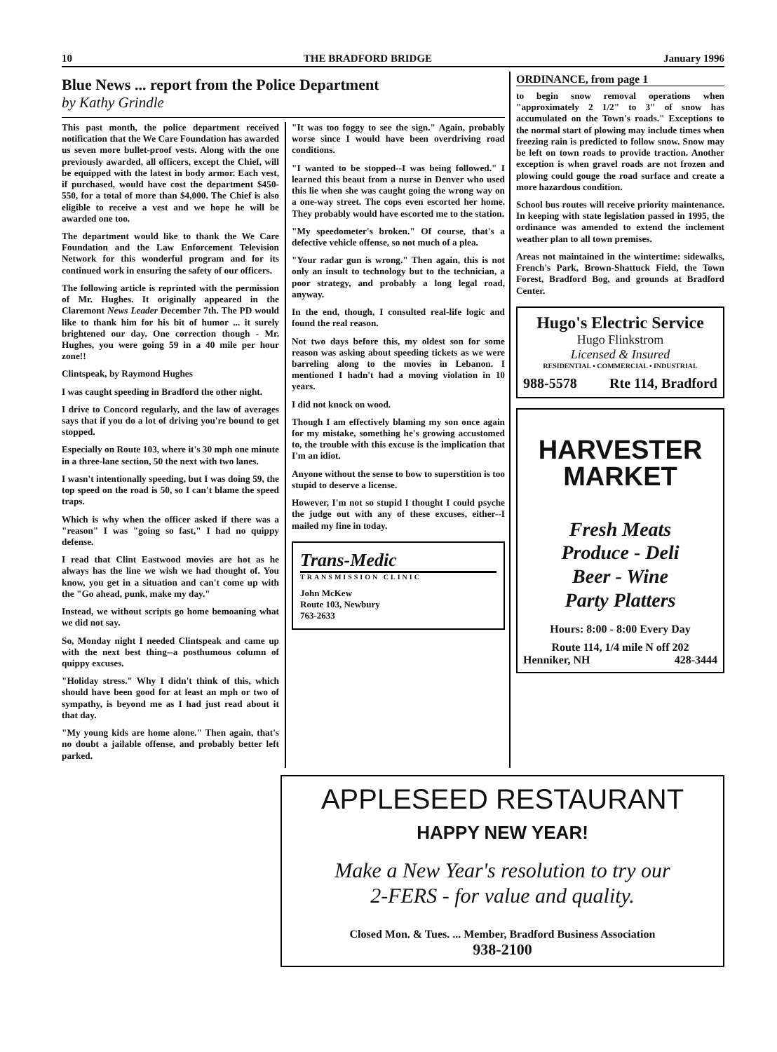10 THE BRADFORD BRIDGE January 1996
Blue News ... report from the Police Department
by Kathy Grindle
This past month, the police department received notification that the We Care Foundation has awarded us seven more bullet-proof vests. Along with the one previously awarded, all officers, except the Chief, will be equipped with the latest in body armor. Each vest, if purchased, would have cost the department $450-550, for a total of more than $4,000. The Chief is also eligible to receive a vest and we hope he will be awarded one too.
The department would like to thank the We Care Foundation and the Law Enforcement Television Network for this wonderful program and for its continued work in ensuring the safety of our officers.
The following article is reprinted with the permission of Mr. Hughes. It originally appeared in the Claremont News Leader December 7th. The PD would like to thank him for his bit of humor ... it surely brightened our day. One correction though - Mr. Hughes, you were going 59 in a 40 mile per hour zone!!
Clintspeak, by Raymond Hughes
I was caught speeding in Bradford the other night.
I drive to Concord regularly, and the law of averages says that if you do a lot of driving you're bound to get stopped.
Especially on Route 103, where it's 30 mph one minute in a three-lane section, 50 the next with two lanes.
I wasn't intentionally speeding, but I was doing 59, the top speed on the road is 50, so I can't blame the speed traps.
Which is why when the officer asked if there was a "reason" I was "going so fast," I had no quippy defense.
I read that Clint Eastwood movies are hot as he always has the line we wish we had thought of. You know, you get in a situation and can't come up with the "Go ahead, punk, make my day."
Instead, we without scripts go home bemoaning what we did not say.
So, Monday night I needed Clintspeak and came up with the next best thing--a posthumous column of quippy excuses.
"Holiday stress." Why I didn't think of this, which should have been good for at least an mph or two of sympathy, is beyond me as I had just read about it that day.
"My young kids are home alone." Then again, that's no doubt a jailable offense, and probably better left parked.
"It was too foggy to see the sign." Again, probably worse since I would have been overdriving road conditions.
"I wanted to be stopped--I was being followed." I learned this beaut from a nurse in Denver who used this lie when she was caught going the wrong way on a one-way street. The cops even escorted her home. They probably would have escorted me to the station.
"My speedometer's broken." Of course, that's a defective vehicle offense, so not much of a plea.
"Your radar gun is wrong." Then again, this is not only an insult to technology but to the technician, a poor strategy, and probably a long legal road, anyway.
In the end, though, I consulted real-life logic and found the real reason.
Not two days before this, my oldest son for some reason was asking about speeding tickets as we were barreling along to the movies in Lebanon. I mentioned I hadn't had a moving violation in 10 years.
I did not knock on wood.
Though I am effectively blaming my son once again for my mistake, something he's growing accustomed to, the trouble with this excuse is the implication that I'm an idiot.
Anyone without the sense to bow to superstition is too stupid to deserve a license.
However, I'm not so stupid I thought I could psyche the judge out with any of these excuses, either--I mailed my fine in today.
Trans-Medic
TRANSMISSION CLINIC
John McKew
Route 103, Newbury
763-2633
ORDINANCE, from page 1
to begin snow removal operations when "approximately 2 1/2" to 3" of snow has accumulated on the Town's roads." Exceptions to the normal start of plowing may include times when freezing rain is predicted to follow snow. Snow may be left on town roads to provide traction. Another exception is when gravel roads are not frozen and plowing could gouge the road surface and create a more hazardous condition.
School bus routes will receive priority maintenance. In keeping with state legislation passed in 1995, the ordinance was amended to extend the inclement weather plan to all town premises.
Areas not maintained in the wintertime: sidewalks, French's Park, Brown-Shattuck Field, the Town Forest, Bradford Bog, and grounds at Bradford Center.
Hugo's Electric Service
Hugo Flinkstrom
Licensed & Insured
RESIDENTIAL • COMMERCIAL • INDUSTRIAL
988-5578 Rte 114, Bradford
HARVESTER
MARKET
Fresh Meats
Produce - Deli
Beer - Wine
Party Platters
Hours: 8:00 - 8:00 Every Day
Route 114, 1/4 mile N off 202
Henniker, NH 428-3444
APPLESEED RESTAURANT
HAPPY NEW YEAR!
Make a New Year's resolution to try our
2-FERS - for value and quality.
Closed Mon. & Tues. ... Member, Bradford Business Association
938-2100